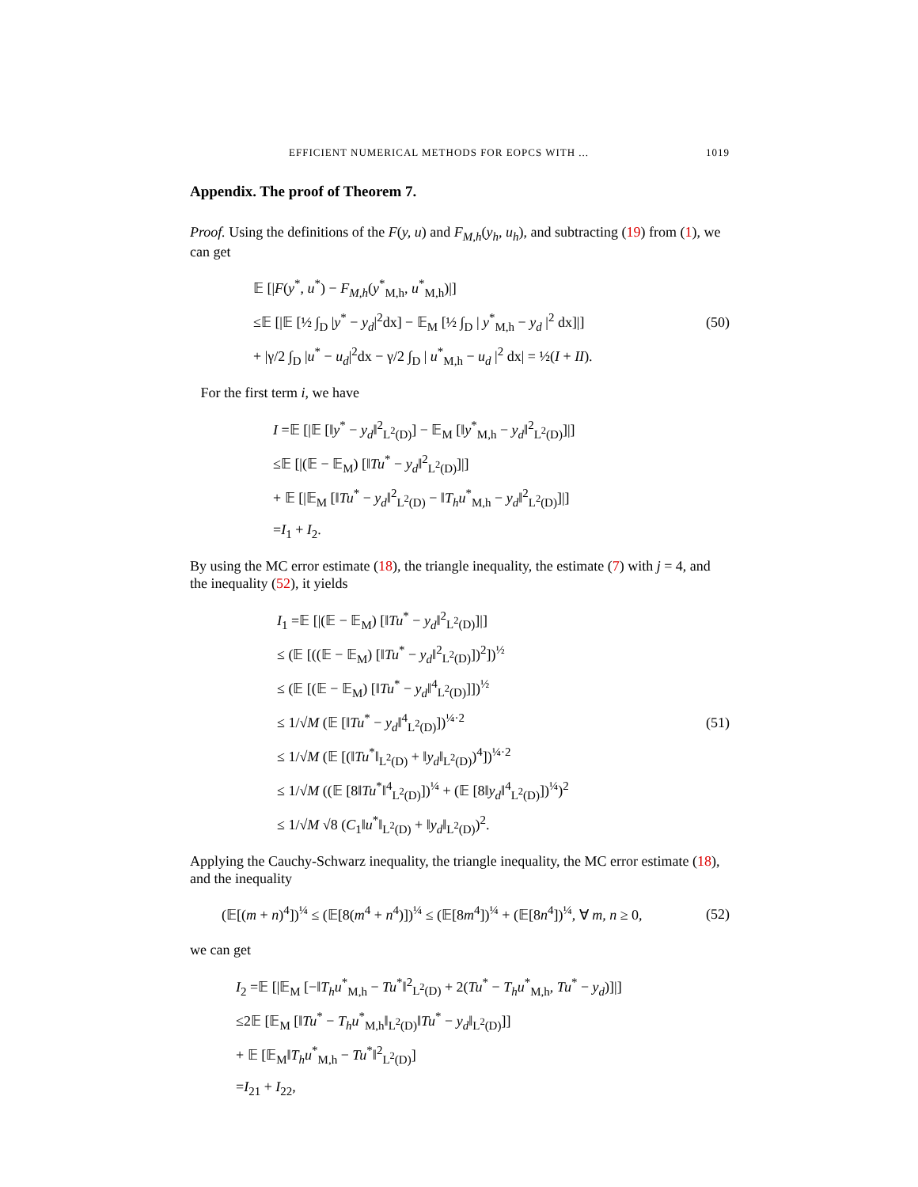EFFICIENT NUMERICAL METHODS FOR EOPCS WITH ... 1019
Appendix. The proof of Theorem 7.
Proof. Using the definitions of the F(y, u) and F<sub>M,h</sub>(y<sub>h</sub>, u<sub>h</sub>), and subtracting (19) from (1), we can get
𝔼 [|F(y<sup>*</sup>, u<sup>*</sup>) − F<sub>M,h</sub>(y<sup>*</sup><sub>M,h</sub>, u<sup>*</sup><sub>M,h</sub>)|]
≤𝔼 [|𝔼 [½ ∫<sub>D</sub> |y<sup>*</sup> − y<sub>d</sub>|<sup>2</sup>dx] − 𝔼<sub>M</sub> [½ ∫<sub>D</sub> | y<sup>*</sup><sub>M,h</sub> − y<sub>d</sub> |<sup>2</sup> dx]|]
+ |γ/2 ∫<sub>D</sub> |u<sup>*</sup> − u<sub>d</sub>|<sup>2</sup>dx − γ/2 ∫<sub>D</sub> | u<sup>*</sup><sub>M,h</sub> − u<sub>d</sub> |<sup>2</sup> dx| = ½(I + II).
(50)
For the first term i, we have
I =𝔼 [|𝔼 [‖y<sup>*</sup> − y<sub>d</sub>‖<sup>2</sup><sub>L<sup>2</sup>(D)</sub>] − 𝔼<sub>M</sub> [‖y<sup>*</sup><sub>M,h</sub> − y<sub>d</sub>‖<sup>2</sup><sub>L<sup>2</sup>(D)</sub>]|]
≤𝔼 [|(𝔼 − 𝔼<sub>M</sub>) [‖Tu<sup>*</sup> − y<sub>d</sub>‖<sup>2</sup><sub>L<sup>2</sup>(D)</sub>]|]
+ 𝔼 [|𝔼<sub>M</sub> [‖Tu<sup>*</sup> − y<sub>d</sub>‖<sup>2</sup><sub>L<sup>2</sup>(D)</sub> − ‖T<sub>h</sub>u<sup>*</sup><sub>M,h</sub> − y<sub>d</sub>‖<sup>2</sup><sub>L<sup>2</sup>(D)</sub>]|]
=I<sub>1</sub> + I<sub>2</sub>.
By using the MC error estimate (18), the triangle inequality, the estimate (7) with j = 4, and the inequality (52), it yields
I<sub>1</sub> =𝔼 [|(𝔼 − 𝔼<sub>M</sub>) [‖Tu<sup>*</sup> − y<sub>d</sub>‖<sup>2</sup><sub>L<sup>2</sup>(D)</sub>]|]
≤ (𝔼 [((𝔼 − 𝔼<sub>M</sub>) [‖Tu<sup>*</sup> − y<sub>d</sub>‖<sup>2</sup><sub>L<sup>2</sup>(D)</sub>])<sup>2</sup>])<sup>½</sup>
≤ (𝔼 [(𝔼 − 𝔼<sub>M</sub>) [‖Tu<sup>*</sup> − y<sub>d</sub>‖<sup>4</sup><sub>L<sup>2</sup>(D)</sub>]])<sup>½</sup>
≤ 1/√M (𝔼 [‖Tu<sup>*</sup> − y<sub>d</sub>‖<sup>4</sup><sub>L<sup>2</sup>(D)</sub>])<sup>¼·2</sup>
≤ 1/√M (𝔼 [(‖Tu<sup>*</sup>‖<sub>L<sup>2</sup>(D)</sub> + ‖y<sub>d</sub>‖<sub>L<sup>2</sup>(D)</sub>)<sup>4</sup>])<sup>¼·2</sup>
≤ 1/√M ((𝔼 [8‖Tu<sup>*</sup>‖<sup>4</sup><sub>L<sup>2</sup>(D)</sub>])<sup>¼</sup> + (𝔼 [8‖y<sub>d</sub>‖<sup>4</sup><sub>L<sup>2</sup>(D)</sub>])<sup>¼</sup>)<sup>2</sup>
≤ 1/√M √8 (C<sub>1</sub>‖u<sup>*</sup>‖<sub>L<sup>2</sup>(D)</sub> + ‖y<sub>d</sub>‖<sub>L<sup>2</sup>(D)</sub>)<sup>2</sup>.
(51)
Applying the Cauchy-Schwarz inequality, the triangle inequality, the MC error estimate (18), and the inequality
(𝔼[(m + n)<sup>4</sup>])<sup>¼</sup> ≤ (𝔼[8(m<sup>4</sup> + n<sup>4</sup>)])<sup>¼</sup> ≤ (𝔼[8m<sup>4</sup>])<sup>¼</sup> + (𝔼[8n<sup>4</sup>])<sup>¼</sup>, ∀ m, n ≥ 0,
(52)
we can get
I<sub>2</sub> =𝔼 [|𝔼<sub>M</sub> [−‖T<sub>h</sub>u<sup>*</sup><sub>M,h</sub> − Tu<sup>*</sup>‖<sup>2</sup><sub>L<sup>2</sup>(D)</sub> + 2(Tu<sup>*</sup> − T<sub>h</sub>u<sup>*</sup><sub>M,h</sub>, Tu<sup>*</sup> − y<sub>d</sub>)]|]
≤2𝔼 [𝔼<sub>M</sub> [‖Tu<sup>*</sup> − T<sub>h</sub>u<sup>*</sup><sub>M,h</sub>‖<sub>L<sup>2</sup>(D)</sub>‖Tu<sup>*</sup> − y<sub>d</sub>‖<sub>L<sup>2</sup>(D)</sub>]]
+ 𝔼 [𝔼<sub>M</sub>‖T<sub>h</sub>u<sup>*</sup><sub>M,h</sub> − Tu<sup>*</sup>‖<sup>2</sup><sub>L<sup>2</sup>(D)</sub>]
=I<sub>21</sub> + I<sub>22</sub>,